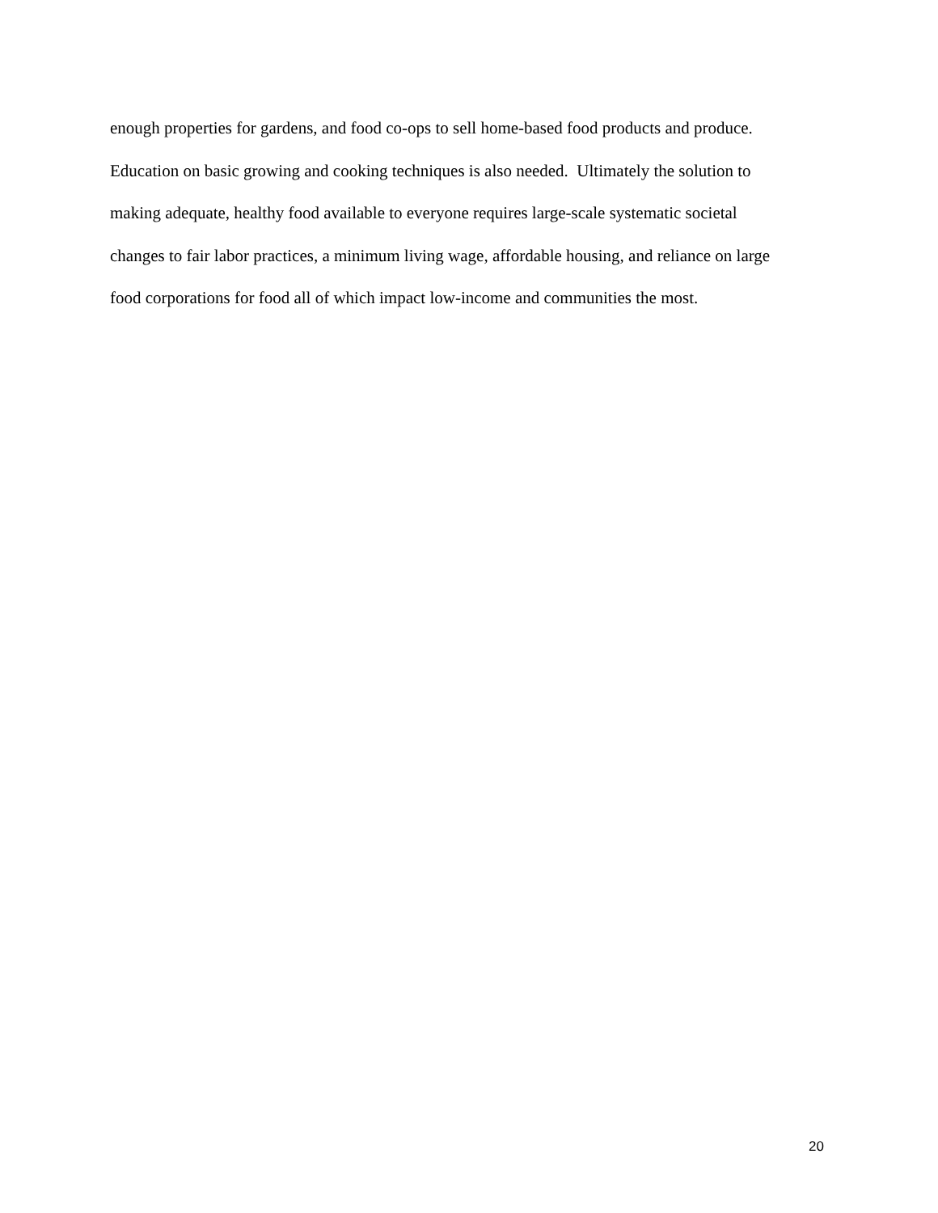enough properties for gardens, and food co-ops to sell home-based food products and produce.
Education on basic growing and cooking techniques is also needed. Ultimately the solution to
making adequate, healthy food available to everyone requires large-scale systematic societal
changes to fair labor practices, a minimum living wage, affordable housing, and reliance on large
food corporations for food all of which impact low-income and communities the most.
20